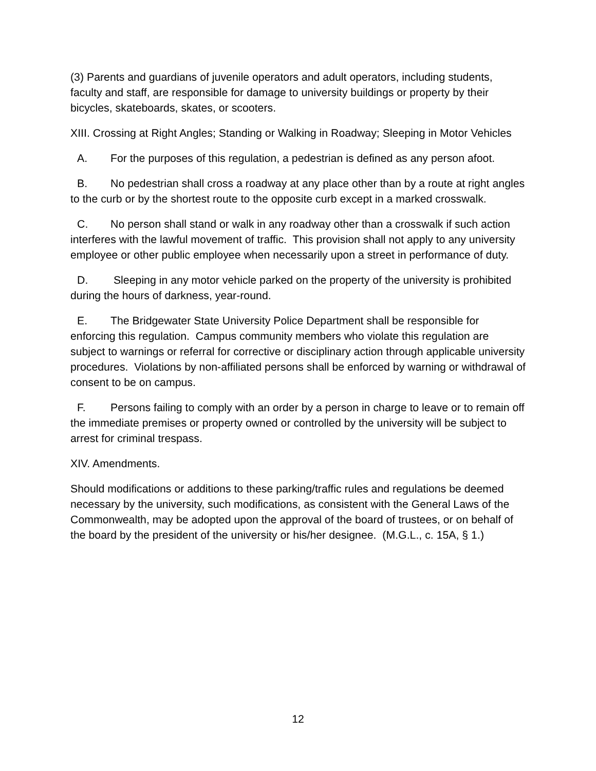(3) Parents and guardians of juvenile operators and adult operators, including students, faculty and staff, are responsible for damage to university buildings or property by their bicycles, skateboards, skates, or scooters.
XIII. Crossing at Right Angles; Standing or Walking in Roadway; Sleeping in Motor Vehicles
A. For the purposes of this regulation, a pedestrian is defined as any person afoot.
B. No pedestrian shall cross a roadway at any place other than by a route at right angles to the curb or by the shortest route to the opposite curb except in a marked crosswalk.
C. No person shall stand or walk in any roadway other than a crosswalk if such action interferes with the lawful movement of traffic. This provision shall not apply to any university employee or other public employee when necessarily upon a street in performance of duty.
D. Sleeping in any motor vehicle parked on the property of the university is prohibited during the hours of darkness, year-round.
E. The Bridgewater State University Police Department shall be responsible for enforcing this regulation. Campus community members who violate this regulation are subject to warnings or referral for corrective or disciplinary action through applicable university procedures. Violations by non-affiliated persons shall be enforced by warning or withdrawal of consent to be on campus.
F. Persons failing to comply with an order by a person in charge to leave or to remain off the immediate premises or property owned or controlled by the university will be subject to arrest for criminal trespass.
XIV. Amendments.
Should modifications or additions to these parking/traffic rules and regulations be deemed necessary by the university, such modifications, as consistent with the General Laws of the Commonwealth, may be adopted upon the approval of the board of trustees, or on behalf of the board by the president of the university or his/her designee. (M.G.L., c. 15A, § 1.)
12